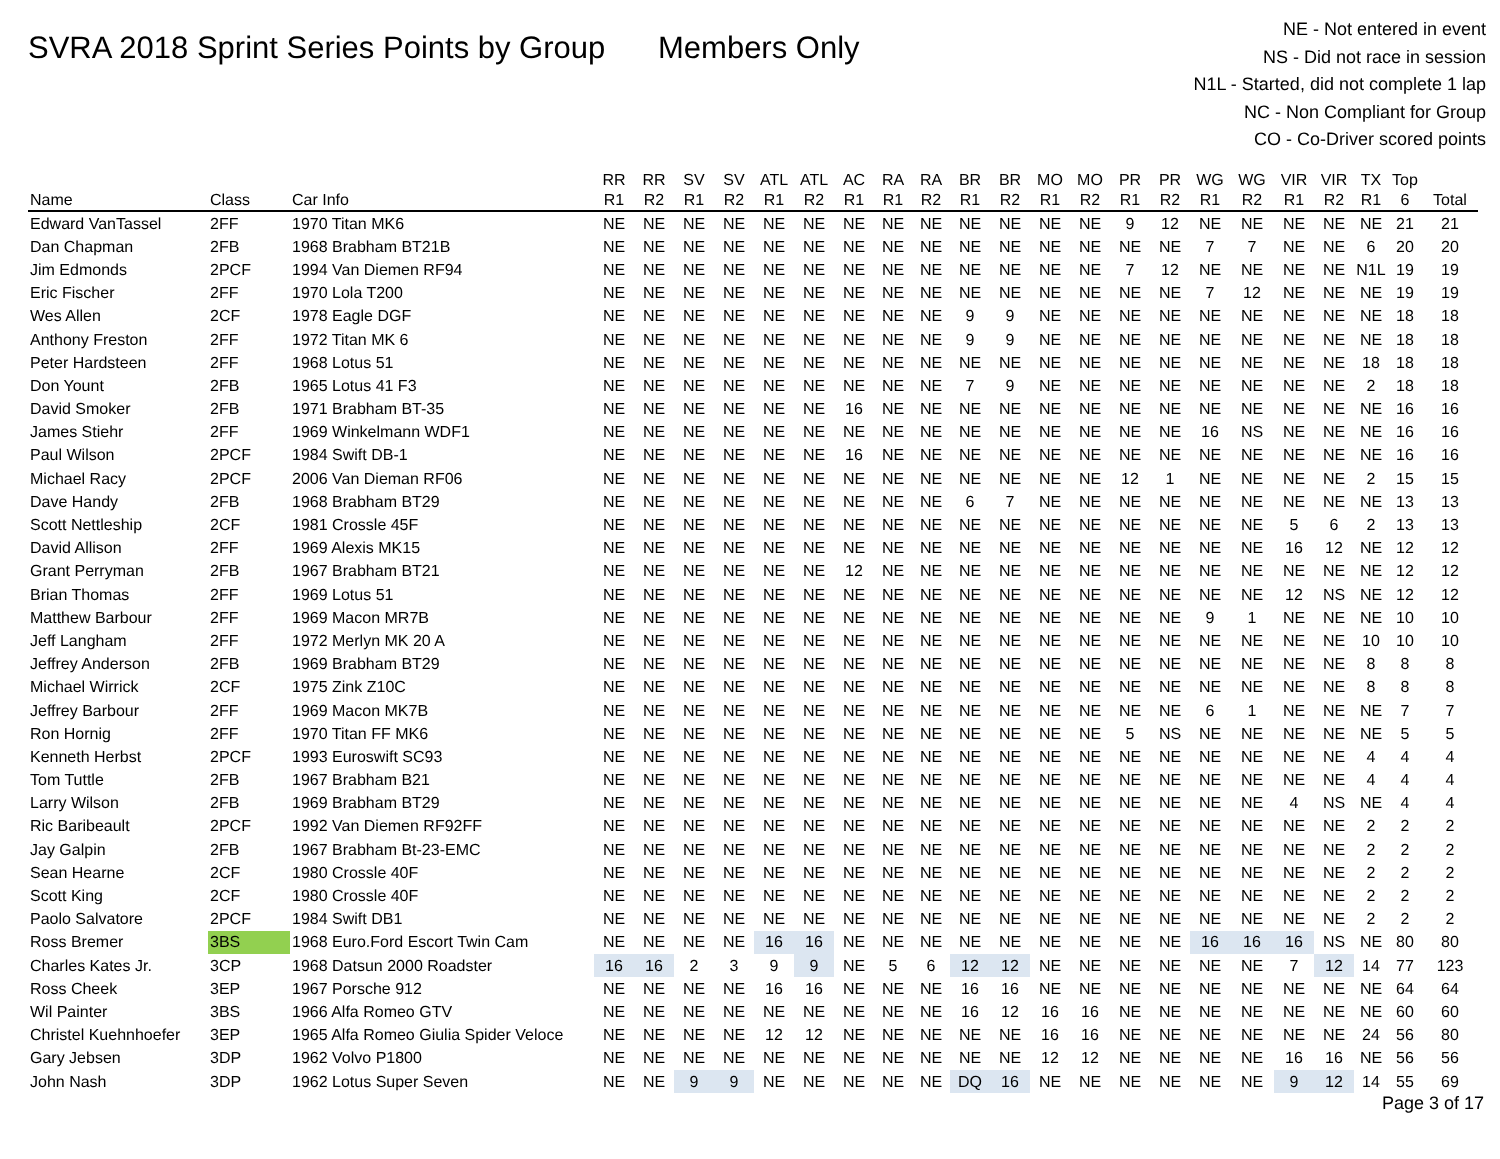SVRA 2018 Sprint Series Points by Group
Members Only
NE - Not entered in event
NS - Did not race in session
N1L - Started, did not complete 1 lap
NC - Non Compliant for Group
CO - Co-Driver scored points
| Name | Class | Car Info | RR R1 | RR R2 | SV R1 | SV R2 | ATL R1 | ATL R2 | AC R1 | RA R1 | RA R2 | BR R1 | BR R2 | MO R1 | MO R2 | PR R1 | PR R2 | WG R1 | WG R2 | VIR R1 | VIR R2 | TX R1 | Top 6 | Total |
| --- | --- | --- | --- | --- | --- | --- | --- | --- | --- | --- | --- | --- | --- | --- | --- | --- | --- | --- | --- | --- | --- | --- | --- | --- |
| Edward VanTassel | 2FF | 1970 Titan MK6 | NE | NE | NE | NE | NE | NE | NE | NE | NE | NE | NE | NE | NE | 9 | 12 | NE | NE | NE | NE | NE | 21 | 21 |
| Dan Chapman | 2FB | 1968 Brabham BT21B | NE | NE | NE | NE | NE | NE | NE | NE | NE | NE | NE | NE | NE | NE | NE | 7 | 7 | NE | NE | 6 | 20 | 20 |
| Jim Edmonds | 2PCF | 1994 Van Diemen RF94 | NE | NE | NE | NE | NE | NE | NE | NE | NE | NE | NE | NE | NE | 7 | 12 | NE | NE | NE | NE | N1L | 19 | 19 |
| Eric Fischer | 2FF | 1970 Lola T200 | NE | NE | NE | NE | NE | NE | NE | NE | NE | NE | NE | NE | NE | NE | NE | 7 | 12 | NE | NE | NE | 19 | 19 |
| Wes Allen | 2CF | 1978 Eagle DGF | NE | NE | NE | NE | NE | NE | NE | NE | NE | 9 | 9 | NE | NE | NE | NE | NE | NE | NE | NE | NE | 18 | 18 |
| Anthony Freston | 2FF | 1972 Titan MK 6 | NE | NE | NE | NE | NE | NE | NE | NE | NE | 9 | 9 | NE | NE | NE | NE | NE | NE | NE | NE | NE | 18 | 18 |
| Peter Hardsteen | 2FF | 1968 Lotus 51 | NE | NE | NE | NE | NE | NE | NE | NE | NE | NE | NE | NE | NE | NE | NE | NE | NE | NE | NE | 18 | 18 | 18 |
| Don Yount | 2FB | 1965 Lotus 41 F3 | NE | NE | NE | NE | NE | NE | NE | NE | NE | 7 | 9 | NE | NE | NE | NE | NE | NE | NE | NE | 2 | 18 | 18 |
| David Smoker | 2FB | 1971 Brabham BT-35 | NE | NE | NE | NE | NE | NE | 16 | NE | NE | NE | NE | NE | NE | NE | NE | NE | NE | NE | NE | NE | 16 | 16 |
| James Stiehr | 2FF | 1969 Winkelmann WDF1 | NE | NE | NE | NE | NE | NE | NE | NE | NE | NE | NE | NE | NE | NE | NE | 16 | NS | NE | NE | NE | 16 | 16 |
| Paul Wilson | 2PCF | 1984 Swift DB-1 | NE | NE | NE | NE | NE | NE | 16 | NE | NE | NE | NE | NE | NE | NE | NE | NE | NE | NE | NE | NE | 16 | 16 |
| Michael Racy | 2PCF | 2006 Van Dieman RF06 | NE | NE | NE | NE | NE | NE | NE | NE | NE | NE | NE | NE | NE | 12 | 1 | NE | NE | NE | NE | 2 | 15 | 15 |
| Dave Handy | 2FB | 1968 Brabham BT29 | NE | NE | NE | NE | NE | NE | NE | NE | NE | 6 | 7 | NE | NE | NE | NE | NE | NE | NE | NE | NE | 13 | 13 |
| Scott Nettleship | 2CF | 1981 Crossle 45F | NE | NE | NE | NE | NE | NE | NE | NE | NE | NE | NE | NE | NE | NE | NE | NE | NE | 5 | 6 | 2 | 13 | 13 |
| David Allison | 2FF | 1969 Alexis MK15 | NE | NE | NE | NE | NE | NE | NE | NE | NE | NE | NE | NE | NE | NE | NE | NE | NE | 16 | 12 | NE | 12 | 12 |
| Grant Perryman | 2FB | 1967 Brabham BT21 | NE | NE | NE | NE | NE | NE | 12 | NE | NE | NE | NE | NE | NE | NE | NE | NE | NE | NE | NE | NE | 12 | 12 |
| Brian Thomas | 2FF | 1969 Lotus 51 | NE | NE | NE | NE | NE | NE | NE | NE | NE | NE | NE | NE | NE | NE | NE | NE | NE | 12 | NS | NE | 12 | 12 |
| Matthew Barbour | 2FF | 1969 Macon MR7B | NE | NE | NE | NE | NE | NE | NE | NE | NE | NE | NE | NE | NE | NE | NE | 9 | 1 | NE | NE | NE | 10 | 10 |
| Jeff Langham | 2FF | 1972 Merlyn MK 20 A | NE | NE | NE | NE | NE | NE | NE | NE | NE | NE | NE | NE | NE | NE | NE | NE | NE | NE | NE | 10 | 10 | 10 |
| Jeffrey Anderson | 2FB | 1969 Brabham BT29 | NE | NE | NE | NE | NE | NE | NE | NE | NE | NE | NE | NE | NE | NE | NE | NE | NE | NE | NE | 8 | 8 | 8 |
| Michael Wirrick | 2CF | 1975 Zink Z10C | NE | NE | NE | NE | NE | NE | NE | NE | NE | NE | NE | NE | NE | NE | NE | NE | NE | NE | NE | 8 | 8 | 8 |
| Jeffrey Barbour | 2FF | 1969 Macon MK7B | NE | NE | NE | NE | NE | NE | NE | NE | NE | NE | NE | NE | NE | NE | NE | 6 | 1 | NE | NE | NE | 7 | 7 |
| Ron Hornig | 2FF | 1970 Titan FF MK6 | NE | NE | NE | NE | NE | NE | NE | NE | NE | NE | NE | NE | NE | 5 | NS | NE | NE | NE | NE | NE | 5 | 5 |
| Kenneth Herbst | 2PCF | 1993 Euroswift SC93 | NE | NE | NE | NE | NE | NE | NE | NE | NE | NE | NE | NE | NE | NE | NE | NE | NE | NE | NE | 4 | 4 | 4 |
| Tom Tuttle | 2FB | 1967 Brabham B21 | NE | NE | NE | NE | NE | NE | NE | NE | NE | NE | NE | NE | NE | NE | NE | NE | NE | NE | NE | 4 | 4 | 4 |
| Larry Wilson | 2FB | 1969 Brabham BT29 | NE | NE | NE | NE | NE | NE | NE | NE | NE | NE | NE | NE | NE | NE | NE | NE | NE | 4 | NS | NE | 4 | 4 |
| Ric Baribeault | 2PCF | 1992 Van Diemen RF92FF | NE | NE | NE | NE | NE | NE | NE | NE | NE | NE | NE | NE | NE | NE | NE | NE | NE | NE | NE | 2 | 2 | 2 |
| Jay Galpin | 2FB | 1967 Brabham Bt-23-EMC | NE | NE | NE | NE | NE | NE | NE | NE | NE | NE | NE | NE | NE | NE | NE | NE | NE | NE | NE | 2 | 2 | 2 |
| Sean Hearne | 2CF | 1980 Crossle 40F | NE | NE | NE | NE | NE | NE | NE | NE | NE | NE | NE | NE | NE | NE | NE | NE | NE | NE | NE | 2 | 2 | 2 |
| Scott King | 2CF | 1980 Crossle 40F | NE | NE | NE | NE | NE | NE | NE | NE | NE | NE | NE | NE | NE | NE | NE | NE | NE | NE | NE | 2 | 2 | 2 |
| Paolo Salvatore | 2PCF | 1984 Swift DB1 | NE | NE | NE | NE | NE | NE | NE | NE | NE | NE | NE | NE | NE | NE | NE | NE | NE | NE | NE | 2 | 2 | 2 |
| Ross Bremer | 3BS | 1968 Euro.Ford Escort Twin Cam | NE | NE | NE | NE | 16 | 16 | NE | NE | NE | NE | NE | NE | NE | NE | NE | 16 | 16 | 16 | NS | NE | 80 | 80 |
| Charles Kates Jr. | 3CP | 1968 Datsun 2000 Roadster | 16 | 16 | 2 | 3 | 9 | 9 | NE | 5 | 6 | 12 | 12 | NE | NE | NE | NE | NE | NE | 7 | 12 | 14 | 77 | 123 |
| Ross Cheek | 3EP | 1967 Porsche 912 | NE | NE | NE | NE | 16 | 16 | NE | NE | NE | 16 | 16 | NE | NE | NE | NE | NE | NE | NE | NE | NE | 64 | 64 |
| Wil Painter | 3BS | 1966 Alfa Romeo GTV | NE | NE | NE | NE | NE | NE | NE | NE | NE | 16 | 12 | 16 | 16 | NE | NE | NE | NE | NE | NE | NE | 60 | 60 |
| Christel Kuehnhoefer | 3EP | 1965 Alfa Romeo Giulia Spider Veloce | NE | NE | NE | NE | 12 | 12 | NE | NE | NE | NE | NE | 16 | 16 | NE | NE | NE | NE | NE | NE | 24 | 56 | 80 |
| Gary Jebsen | 3DP | 1962 Volvo P1800 | NE | NE | NE | NE | NE | NE | NE | NE | NE | NE | NE | 12 | 12 | NE | NE | NE | NE | 16 | 16 | NE | 56 | 56 |
| John Nash | 3DP | 1962 Lotus Super Seven | NE | NE | 9 | 9 | NE | NE | NE | NE | NE | DQ | 16 | NE | NE | NE | NE | NE | NE | 9 | 12 | 14 | 55 | 69 |
Page 3 of 17